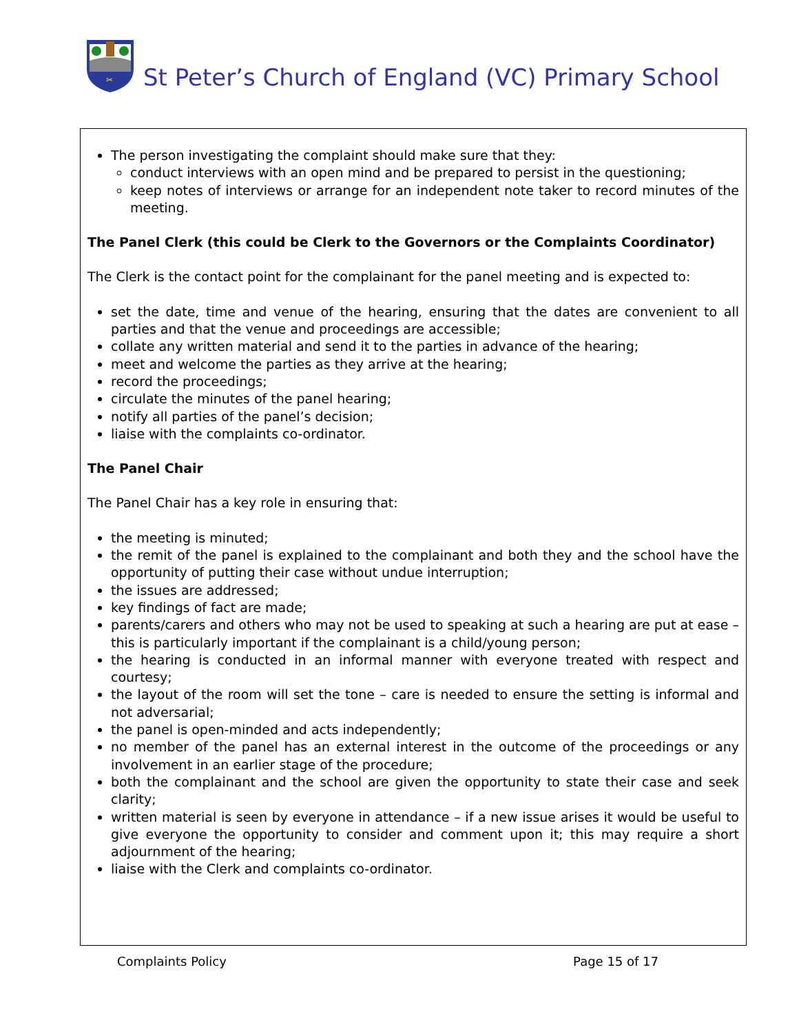✂
St Peter’s Church of England (VC) Primary School
The person investigating the complaint should make sure that they:
conduct interviews with an open mind and be prepared to persist in the questioning;
keep notes of interviews or arrange for an independent note taker to record minutes of the meeting.
The Panel Clerk (this could be Clerk to the Governors or the Complaints Coordinator)
The Clerk is the contact point for the complainant for the panel meeting and is expected to:
set the date, time and venue of the hearing, ensuring that the dates are convenient to all parties and that the venue and proceedings are accessible;
collate any written material and send it to the parties in advance of the hearing;
meet and welcome the parties as they arrive at the hearing;
record the proceedings;
circulate the minutes of the panel hearing;
notify all parties of the panel’s decision;
liaise with the complaints co-ordinator.
The Panel Chair
The Panel Chair has a key role in ensuring that:
the meeting is minuted;
the remit of the panel is explained to the complainant and both they and the school have the opportunity of putting their case without undue interruption;
the issues are addressed;
key findings of fact are made;
parents/carers and others who may not be used to speaking at such a hearing are put at ease – this is particularly important if the complainant is a child/young person;
the hearing is conducted in an informal manner with everyone treated with respect and courtesy;
the layout of the room will set the tone – care is needed to ensure the setting is informal and not adversarial;
the panel is open-minded and acts independently;
no member of the panel has an external interest in the outcome of the proceedings or any involvement in an earlier stage of the procedure;
both the complainant and the school are given the opportunity to state their case and seek clarity;
written material is seen by everyone in attendance – if a new issue arises it would be useful to give everyone the opportunity to consider and comment upon it; this may require a short adjournment of the hearing;
liaise with the Clerk and complaints co-ordinator.
Complaints Policy Page 15 of 17